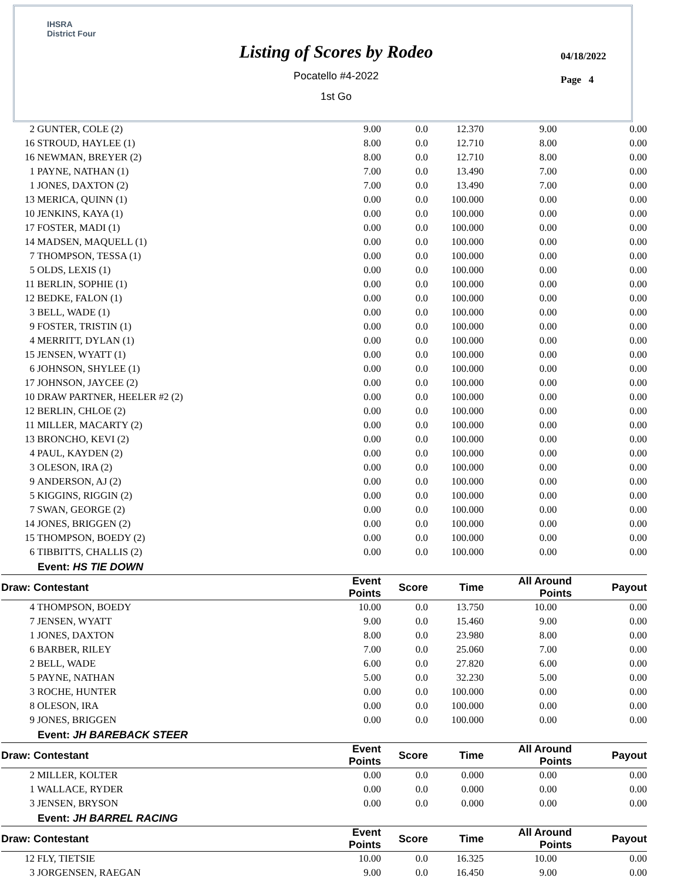IHSRA
District Four
Listing of Scores by Rodeo
Pocatello #4-2022
1st Go
04/18/2022
Page 4
| 2 | GUNTER, COLE (2) | 9.00 | 0.0 | 12.370 | 9.00 | 0.00 |
| 16 | STROUD, HAYLEE (1) | 8.00 | 0.0 | 12.710 | 8.00 | 0.00 |
| 16 | NEWMAN, BREYER (2) | 8.00 | 0.0 | 12.710 | 8.00 | 0.00 |
| 1 | PAYNE, NATHAN (1) | 7.00 | 0.0 | 13.490 | 7.00 | 0.00 |
| 1 | JONES, DAXTON (2) | 7.00 | 0.0 | 13.490 | 7.00 | 0.00 |
| 13 | MERICA, QUINN (1) | 0.00 | 0.0 | 100.000 | 0.00 | 0.00 |
| 10 | JENKINS, KAYA (1) | 0.00 | 0.0 | 100.000 | 0.00 | 0.00 |
| 17 | FOSTER, MADI (1) | 0.00 | 0.0 | 100.000 | 0.00 | 0.00 |
| 14 | MADSEN, MAQUELL (1) | 0.00 | 0.0 | 100.000 | 0.00 | 0.00 |
| 7 | THOMPSON, TESSA (1) | 0.00 | 0.0 | 100.000 | 0.00 | 0.00 |
| 5 | OLDS, LEXIS (1) | 0.00 | 0.0 | 100.000 | 0.00 | 0.00 |
| 11 | BERLIN, SOPHIE (1) | 0.00 | 0.0 | 100.000 | 0.00 | 0.00 |
| 12 | BEDKE, FALON (1) | 0.00 | 0.0 | 100.000 | 0.00 | 0.00 |
| 3 | BELL, WADE (1) | 0.00 | 0.0 | 100.000 | 0.00 | 0.00 |
| 9 | FOSTER, TRISTIN (1) | 0.00 | 0.0 | 100.000 | 0.00 | 0.00 |
| 4 | MERRITT, DYLAN (1) | 0.00 | 0.0 | 100.000 | 0.00 | 0.00 |
| 15 | JENSEN, WYATT (1) | 0.00 | 0.0 | 100.000 | 0.00 | 0.00 |
| 6 | JOHNSON, SHYLEE (1) | 0.00 | 0.0 | 100.000 | 0.00 | 0.00 |
| 17 | JOHNSON, JAYCEE (2) | 0.00 | 0.0 | 100.000 | 0.00 | 0.00 |
| 10 | DRAW PARTNER, HEELER #2 (2) | 0.00 | 0.0 | 100.000 | 0.00 | 0.00 |
| 12 | BERLIN, CHLOE (2) | 0.00 | 0.0 | 100.000 | 0.00 | 0.00 |
| 11 | MILLER, MACARTY (2) | 0.00 | 0.0 | 100.000 | 0.00 | 0.00 |
| 13 | BRONCHO, KEVI (2) | 0.00 | 0.0 | 100.000 | 0.00 | 0.00 |
| 4 | PAUL, KAYDEN (2) | 0.00 | 0.0 | 100.000 | 0.00 | 0.00 |
| 3 | OLESON, IRA (2) | 0.00 | 0.0 | 100.000 | 0.00 | 0.00 |
| 9 | ANDERSON, AJ (2) | 0.00 | 0.0 | 100.000 | 0.00 | 0.00 |
| 5 | KIGGINS, RIGGIN (2) | 0.00 | 0.0 | 100.000 | 0.00 | 0.00 |
| 7 | SWAN, GEORGE (2) | 0.00 | 0.0 | 100.000 | 0.00 | 0.00 |
| 14 | JONES, BRIGGEN (2) | 0.00 | 0.0 | 100.000 | 0.00 | 0.00 |
| 15 | THOMPSON, BOEDY (2) | 0.00 | 0.0 | 100.000 | 0.00 | 0.00 |
| 6 | TIBBITTS, CHALLIS (2) | 0.00 | 0.0 | 100.000 | 0.00 | 0.00 |
| | Event: HS TIE DOWN | | | | | |
| Draw: Contestant | | Event Points | Score | Time | All Around Points | Payout |
| 4 | THOMPSON, BOEDY | 10.00 | 0.0 | 13.750 | 10.00 | 0.00 |
| 7 | JENSEN, WYATT | 9.00 | 0.0 | 15.460 | 9.00 | 0.00 |
| 1 | JONES, DAXTON | 8.00 | 0.0 | 23.980 | 8.00 | 0.00 |
| 6 | BARBER, RILEY | 7.00 | 0.0 | 25.060 | 7.00 | 0.00 |
| 2 | BELL, WADE | 6.00 | 0.0 | 27.820 | 6.00 | 0.00 |
| 5 | PAYNE, NATHAN | 5.00 | 0.0 | 32.230 | 5.00 | 0.00 |
| 3 | ROCHE, HUNTER | 0.00 | 0.0 | 100.000 | 0.00 | 0.00 |
| 8 | OLESON, IRA | 0.00 | 0.0 | 100.000 | 0.00 | 0.00 |
| 9 | JONES, BRIGGEN | 0.00 | 0.0 | 100.000 | 0.00 | 0.00 |
| | Event: JH BAREBACK STEER | | | | | |
| Draw: Contestant | | Event Points | Score | Time | All Around Points | Payout |
| 2 | MILLER, KOLTER | 0.00 | 0.0 | 0.000 | 0.00 | 0.00 |
| 1 | WALLACE, RYDER | 0.00 | 0.0 | 0.000 | 0.00 | 0.00 |
| 3 | JENSEN, BRYSON | 0.00 | 0.0 | 0.000 | 0.00 | 0.00 |
| | Event: JH BARREL RACING | | | | | |
| Draw: Contestant | | Event Points | Score | Time | All Around Points | Payout |
| 12 | FLY, TIETSIE | 10.00 | 0.0 | 16.325 | 10.00 | 0.00 |
| 3 | JORGENSEN, RAEGAN | 9.00 | 0.0 | 16.450 | 9.00 | 0.00 |